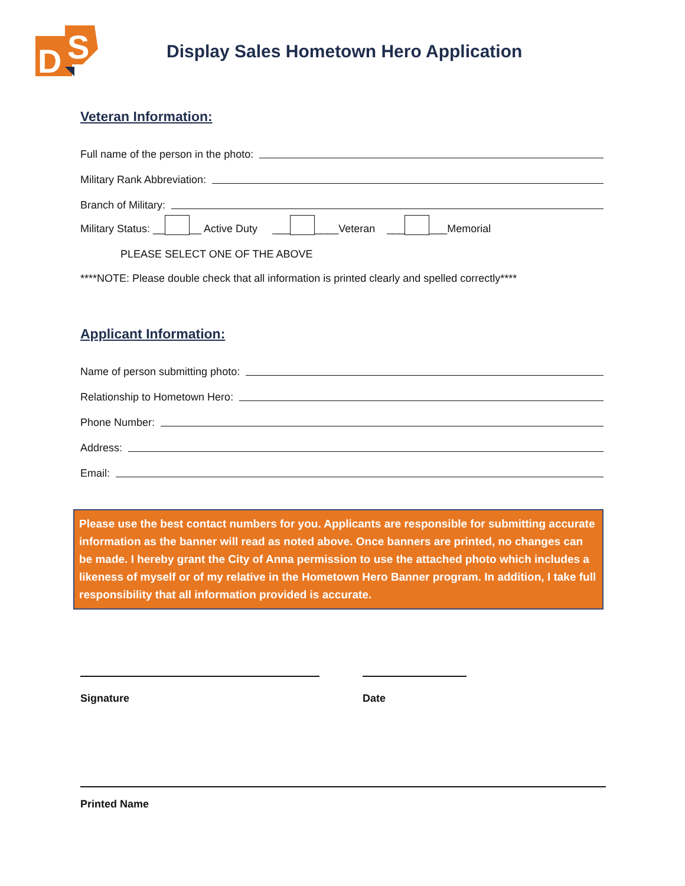D
S
Display Sales Hometown Hero Application
Veteran Information:
Full name of the person in the photo:
Military Rank Abbreviation:
Branch of Military:
Military Status: __ __ Active Duty ___ ____Veteran ___ ___Memorial
PLEASE SELECT ONE OF THE ABOVE
****NOTE: Please double check that all information is printed clearly and spelled correctly****
Applicant Information:
Name of person submitting photo:
Relationship to Hometown Hero:
Phone Number:
Address:
Email:
Please use the best contact numbers for you. Applicants are responsible for submitting accurate information as the banner will read as noted above. Once banners are printed, no changes can be made. I hereby grant the City of Anna permission to use the attached photo which includes a likeness of myself or of my relative in the Hometown Hero Banner program. In addition, I take full responsibility that all information provided is accurate.
Signature Date
Printed Name